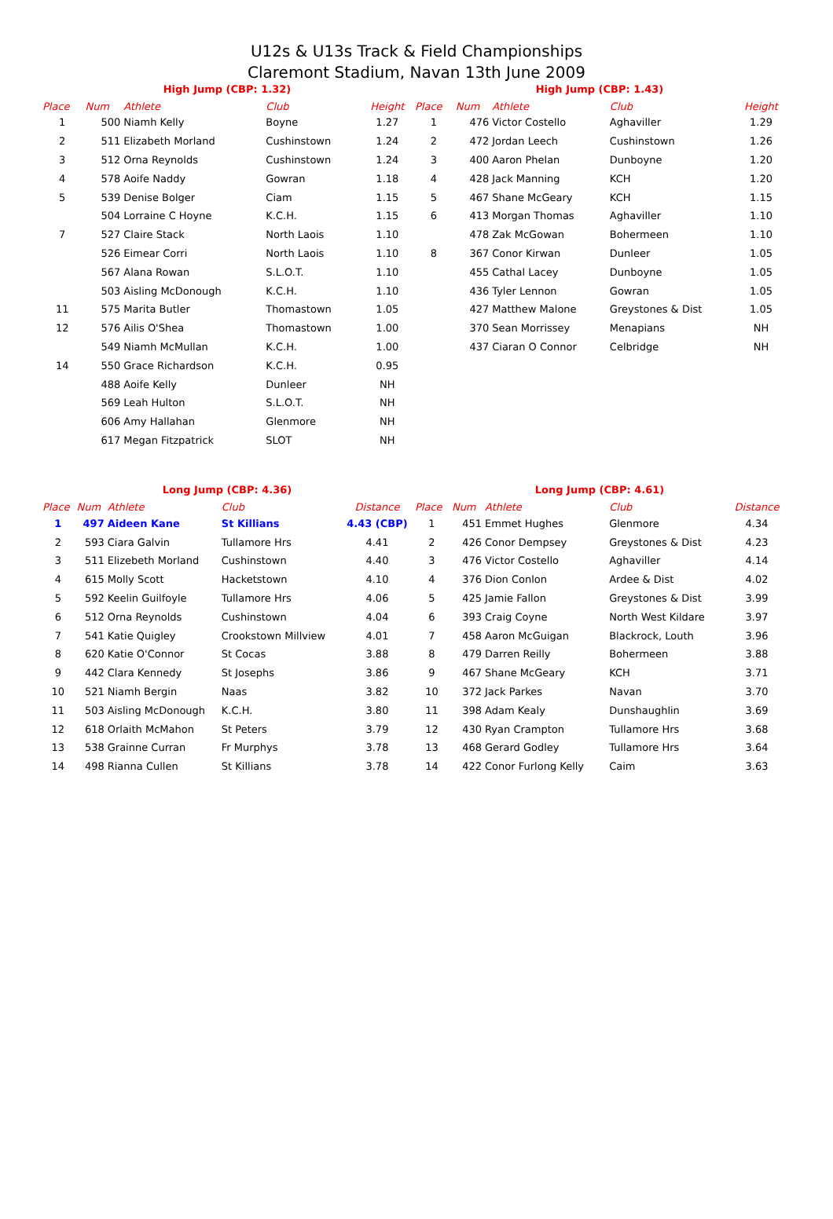U12s & U13s Track & Field Championships
Claremont Stadium, Navan 13th June 2009
High Jump (CBP: 1.32)
| Place | Num | Athlete | Club | Height |
| --- | --- | --- | --- | --- |
| 1 | 500 | Niamh Kelly | Boyne | 1.27 |
| 2 | 511 | Elizabeth Morland | Cushinstown | 1.24 |
| 3 | 512 | Orna Reynolds | Cushinstown | 1.24 |
| 4 | 578 | Aoife Naddy | Gowran | 1.18 |
| 5 | 539 | Denise Bolger | Ciam | 1.15 |
| | 504 | Lorraine C Hoyne | K.C.H. | 1.15 |
| 7 | 527 | Claire Stack | North Laois | 1.10 |
| | 526 | Eimear Corri | North Laois | 1.10 |
| | 567 | Alana Rowan | S.L.O.T. | 1.10 |
| | 503 | Aisling McDonough | K.C.H. | 1.10 |
| 11 | 575 | Marita Butler | Thomastown | 1.05 |
| 12 | 576 | Ailis O'Shea | Thomastown | 1.00 |
| | 549 | Niamh McMullan | K.C.H. | 1.00 |
| 14 | 550 | Grace Richardson | K.C.H. | 0.95 |
| | 488 | Aoife Kelly | Dunleer | NH |
| | 569 | Leah Hulton | S.L.O.T. | NH |
| | 606 | Amy Hallahan | Glenmore | NH |
| | 617 | Megan Fitzpatrick | SLOT | NH |
High Jump (CBP: 1.43)
| Place | Num | Athlete | Club | Height |
| --- | --- | --- | --- | --- |
| 1 | 476 | Victor Costello | Aghaviller | 1.29 |
| 2 | 472 | Jordan Leech | Cushinstown | 1.26 |
| 3 | 400 | Aaron Phelan | Dunboyne | 1.20 |
| 4 | 428 | Jack Manning | KCH | 1.20 |
| 5 | 467 | Shane McGeary | KCH | 1.15 |
| 6 | 413 | Morgan Thomas | Aghaviller | 1.10 |
| | 478 | Zak McGowan | Bohermeen | 1.10 |
| 8 | 367 | Conor Kirwan | Dunleer | 1.05 |
| | 455 | Cathal Lacey | Dunboyne | 1.05 |
| | 436 | Tyler Lennon | Gowran | 1.05 |
| | 427 | Matthew Malone | Greystones & Dist | 1.05 |
| | 370 | Sean Morrissey | Menapians | NH |
| | 437 | Ciaran O Connor | Celbridge | NH |
Long Jump (CBP: 4.36)
| Place | Num | Athlete | Club | Distance |
| --- | --- | --- | --- | --- |
| 1 | 497 | Aideen Kane | St Killians | 4.43 (CBP) |
| 2 | 593 | Ciara Galvin | Tullamore Hrs | 4.41 |
| 3 | 511 | Elizebeth Morland | Cushinstown | 4.40 |
| 4 | 615 | Molly Scott | Hacketstown | 4.10 |
| 5 | 592 | Keelin Guilfoyle | Tullamore Hrs | 4.06 |
| 6 | 512 | Orna Reynolds | Cushinstown | 4.04 |
| 7 | 541 | Katie Quigley | Crookstown Millview | 4.01 |
| 8 | 620 | Katie O'Connor | St Cocas | 3.88 |
| 9 | 442 | Clara Kennedy | St Josephs | 3.86 |
| 10 | 521 | Niamh Bergin | Naas | 3.82 |
| 11 | 503 | Aisling McDonough | K.C.H. | 3.80 |
| 12 | 618 | Orlaith McMahon | St Peters | 3.79 |
| 13 | 538 | Grainne Curran | Fr Murphys | 3.78 |
| 14 | 498 | Rianna Cullen | St Killians | 3.78 |
Long Jump (CBP: 4.61)
| Place | Num | Athlete | Club | Distance |
| --- | --- | --- | --- | --- |
| 1 | 451 | Emmet Hughes | Glenmore | 4.34 |
| 2 | 426 | Conor Dempsey | Greystones & Dist | 4.23 |
| 3 | 476 | Victor Costello | Aghaviller | 4.14 |
| 4 | 376 | Dion Conlon | Ardee & Dist | 4.02 |
| 5 | 425 | Jamie Fallon | Greystones & Dist | 3.99 |
| 6 | 393 | Craig Coyne | North West Kildare | 3.97 |
| 7 | 458 | Aaron McGuigan | Blackrock, Louth | 3.96 |
| 8 | 479 | Darren Reilly | Bohermeen | 3.88 |
| 9 | 467 | Shane McGeary | KCH | 3.71 |
| 10 | 372 | Jack Parkes | Navan | 3.70 |
| 11 | 398 | Adam Kealy | Dunshaughlin | 3.69 |
| 12 | 430 | Ryan Crampton | Tullamore Hrs | 3.68 |
| 13 | 468 | Gerard Godley | Tullamore Hrs | 3.64 |
| 14 | 422 | Conor Furlong Kelly | Caim | 3.63 |